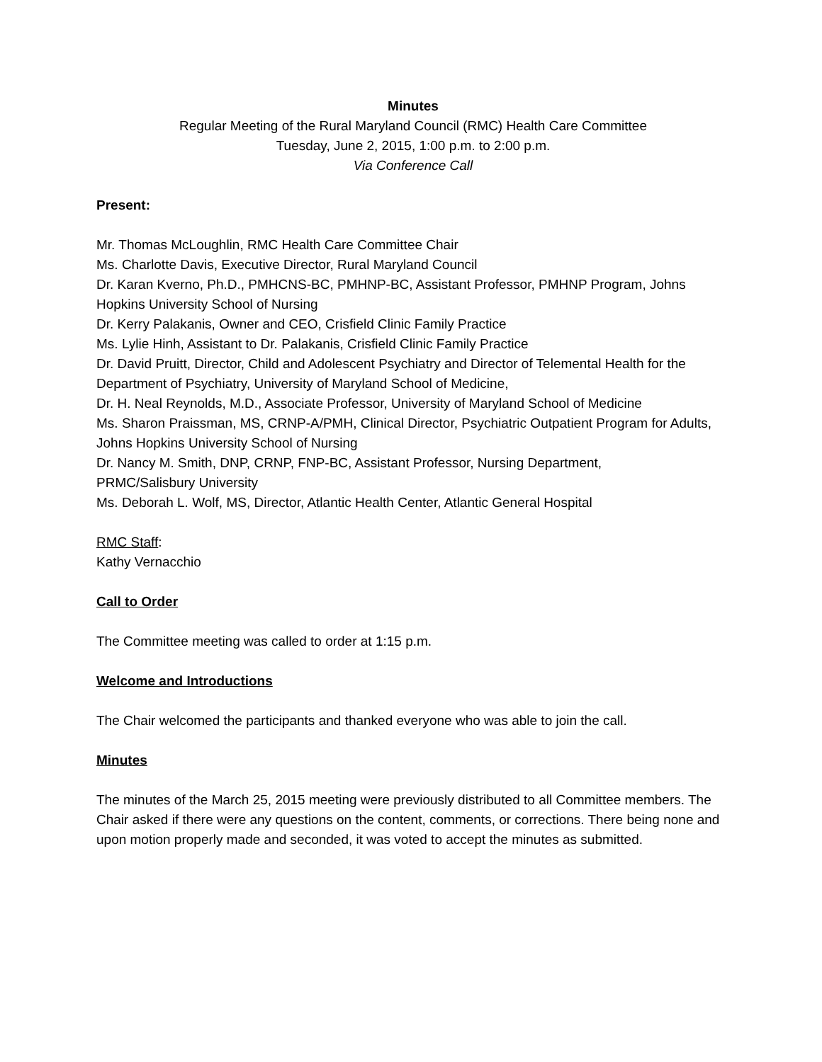Minutes
Regular Meeting of the Rural Maryland Council (RMC) Health Care Committee
Tuesday, June 2, 2015, 1:00 p.m. to 2:00 p.m.
Via Conference Call
Present:
Mr. Thomas McLoughlin, RMC Health Care Committee Chair
Ms. Charlotte Davis, Executive Director, Rural Maryland Council
Dr. Karan Kverno, Ph.D., PMHCNS-BC, PMHNP-BC, Assistant Professor, PMHNP Program, Johns Hopkins University School of Nursing
Dr. Kerry Palakanis, Owner and CEO, Crisfield Clinic Family Practice
Ms. Lylie Hinh, Assistant to Dr. Palakanis, Crisfield Clinic Family Practice
Dr. David Pruitt, Director, Child and Adolescent Psychiatry and Director of Telemental Health for the Department of Psychiatry, University of Maryland School of Medicine,
Dr. H. Neal Reynolds, M.D., Associate Professor, University of Maryland School of Medicine
Ms. Sharon Praissman, MS, CRNP-A/PMH, Clinical Director, Psychiatric Outpatient Program for Adults, Johns Hopkins University School of Nursing
Dr. Nancy M. Smith, DNP, CRNP, FNP-BC, Assistant Professor, Nursing Department,
PRMC/Salisbury University
Ms. Deborah L. Wolf, MS, Director, Atlantic Health Center, Atlantic General Hospital
RMC Staff:
Kathy Vernacchio
Call to Order
The Committee meeting was called to order at 1:15 p.m.
Welcome and Introductions
The Chair welcomed the participants and thanked everyone who was able to join the call.
Minutes
The minutes of the March 25, 2015 meeting were previously distributed to all Committee members. The Chair asked if there were any questions on the content, comments, or corrections. There being none and upon motion properly made and seconded, it was voted to accept the minutes as submitted.